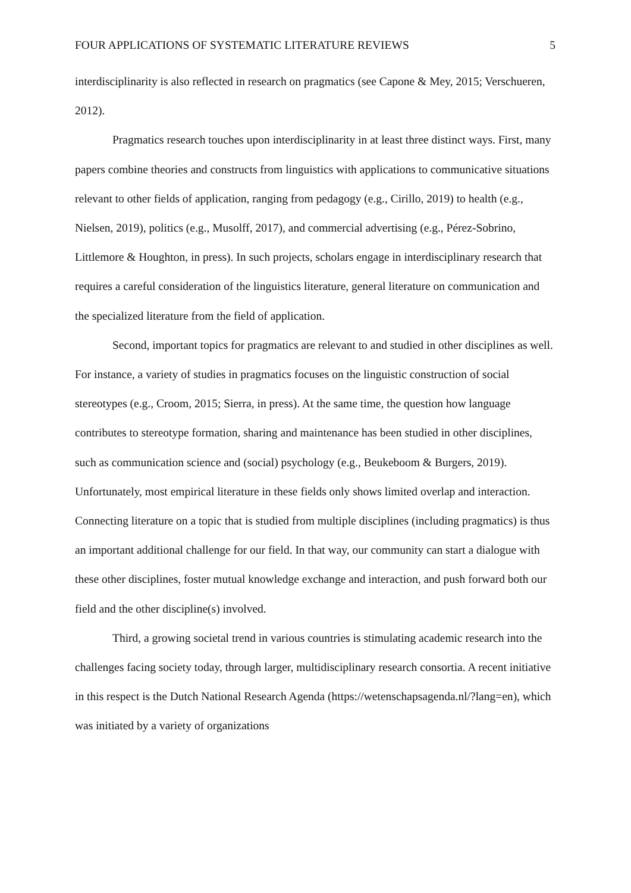FOUR APPLICATIONS OF SYSTEMATIC LITERATURE REVIEWS 5
interdisciplinarity is also reflected in research on pragmatics (see Capone & Mey, 2015; Verschueren, 2012).
Pragmatics research touches upon interdisciplinarity in at least three distinct ways. First, many papers combine theories and constructs from linguistics with applications to communicative situations relevant to other fields of application, ranging from pedagogy (e.g., Cirillo, 2019) to health (e.g., Nielsen, 2019), politics (e.g., Musolff, 2017), and commercial advertising (e.g., Pérez-Sobrino, Littlemore & Houghton, in press). In such projects, scholars engage in interdisciplinary research that requires a careful consideration of the linguistics literature, general literature on communication and the specialized literature from the field of application.
Second, important topics for pragmatics are relevant to and studied in other disciplines as well. For instance, a variety of studies in pragmatics focuses on the linguistic construction of social stereotypes (e.g., Croom, 2015; Sierra, in press). At the same time, the question how language contributes to stereotype formation, sharing and maintenance has been studied in other disciplines, such as communication science and (social) psychology (e.g., Beukeboom & Burgers, 2019). Unfortunately, most empirical literature in these fields only shows limited overlap and interaction. Connecting literature on a topic that is studied from multiple disciplines (including pragmatics) is thus an important additional challenge for our field. In that way, our community can start a dialogue with these other disciplines, foster mutual knowledge exchange and interaction, and push forward both our field and the other discipline(s) involved.
Third, a growing societal trend in various countries is stimulating academic research into the challenges facing society today, through larger, multidisciplinary research consortia. A recent initiative in this respect is the Dutch National Research Agenda (https://wetenschapsagenda.nl/?lang=en), which was initiated by a variety of organizations